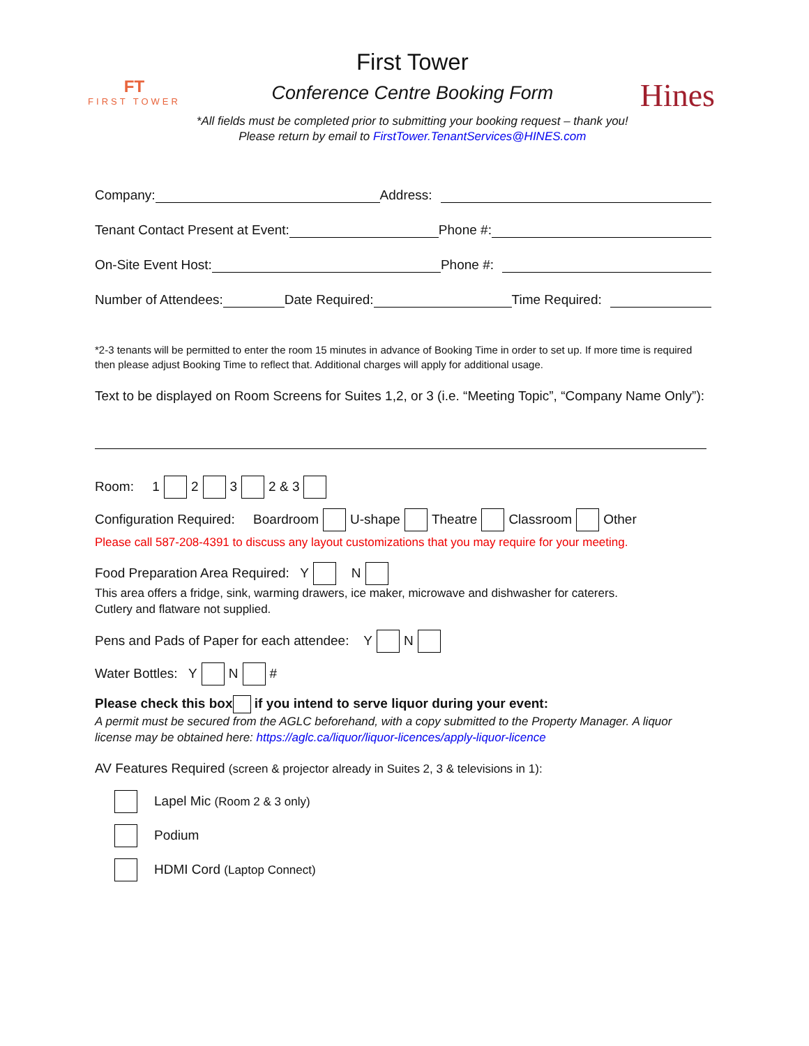FT
FIRST TOWER
First Tower
Conference Centre Booking Form
*All fields must be completed prior to submitting your booking request – thank you!
Please return by email to FirstTower.TenantServices@HINES.com
Hines
Company: Address:
Tenant Contact Present at Event: Phone #:
On-Site Event Host: Phone #:
Number of Attendees: Date Required: Time Required:
*2-3 tenants will be permitted to enter the room 15 minutes in advance of Booking Time in order to set up. If more time is required then please adjust Booking Time to reflect that. Additional charges will apply for additional usage.
Text to be displayed on Room Screens for Suites 1,2, or 3 (i.e. “Meeting Topic”, “Company Name Only”):
Room: 1 2 3 2 & 3
Configuration Required: Boardroom U-shape Theatre Classroom Other
Please call 587-208-4391 to discuss any layout customizations that you may require for your meeting.
Food Preparation Area Required: Y N
This area offers a fridge, sink, warming drawers, ice maker, microwave and dishwasher for caterers.
Cutlery and flatware not supplied.
Pens and Pads of Paper for each attendee: Y N
Water Bottles: Y N #
Please check this box if you intend to serve liquor during your event:
A permit must be secured from the AGLC beforehand, with a copy submitted to the Property Manager. A liquor license may be obtained here: https://aglc.ca/liquor/liquor-licences/apply-liquor-licence
AV Features Required (screen & projector already in Suites 2, 3 & televisions in 1):
Lapel Mic (Room 2 & 3 only)
Podium
HDMI Cord (Laptop Connect)